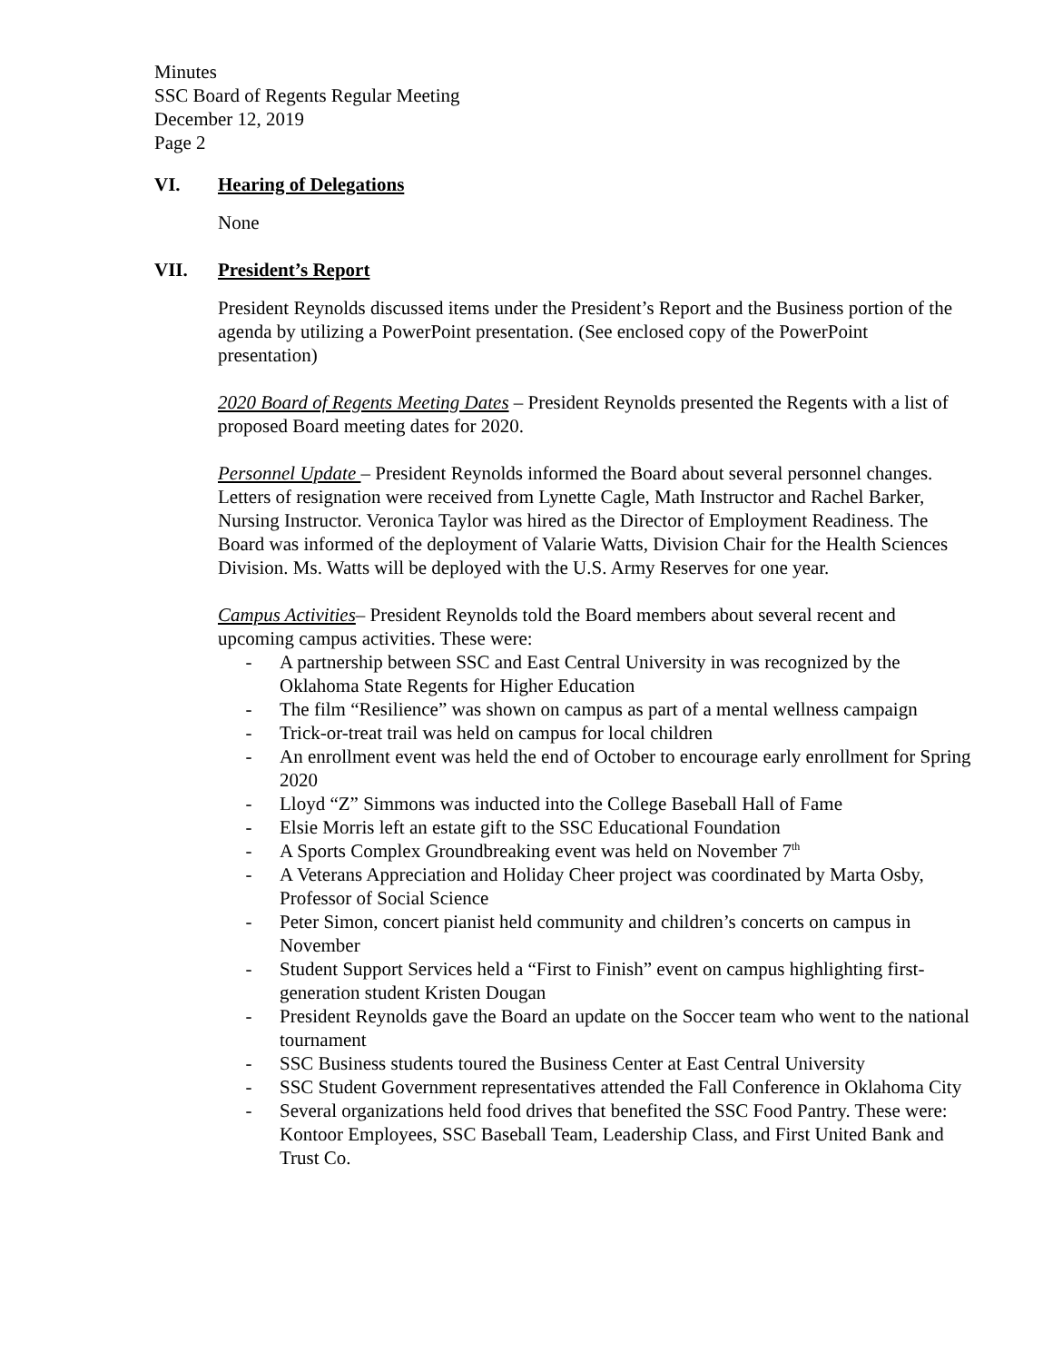Minutes
SSC Board of Regents Regular Meeting
December 12, 2019
Page 2
VI. Hearing of Delegations
None
VII. President’s Report
President Reynolds discussed items under the President’s Report and the Business portion of the agenda by utilizing a PowerPoint presentation. (See enclosed copy of the PowerPoint presentation)
2020 Board of Regents Meeting Dates – President Reynolds presented the Regents with a list of proposed Board meeting dates for 2020.
Personnel Update – President Reynolds informed the Board about several personnel changes. Letters of resignation were received from Lynette Cagle, Math Instructor and Rachel Barker, Nursing Instructor. Veronica Taylor was hired as the Director of Employment Readiness. The Board was informed of the deployment of Valarie Watts, Division Chair for the Health Sciences Division. Ms. Watts will be deployed with the U.S. Army Reserves for one year.
Campus Activities– President Reynolds told the Board members about several recent and upcoming campus activities. These were:
- A partnership between SSC and East Central University in was recognized by the Oklahoma State Regents for Higher Education
- The film “Resilience” was shown on campus as part of a mental wellness campaign
- Trick-or-treat trail was held on campus for local children
- An enrollment event was held the end of October to encourage early enrollment for Spring 2020
- Lloyd “Z” Simmons was inducted into the College Baseball Hall of Fame
- Elsie Morris left an estate gift to the SSC Educational Foundation
- A Sports Complex Groundbreaking event was held on November 7<sup>th</sup>
- A Veterans Appreciation and Holiday Cheer project was coordinated by Marta Osby, Professor of Social Science
- Peter Simon, concert pianist held community and children’s concerts on campus in November
- Student Support Services held a “First to Finish” event on campus highlighting first-generation student Kristen Dougan
- President Reynolds gave the Board an update on the Soccer team who went to the national tournament
- SSC Business students toured the Business Center at East Central University
- SSC Student Government representatives attended the Fall Conference in Oklahoma City
- Several organizations held food drives that benefited the SSC Food Pantry. These were: Kontoor Employees, SSC Baseball Team, Leadership Class, and First United Bank and Trust Co.